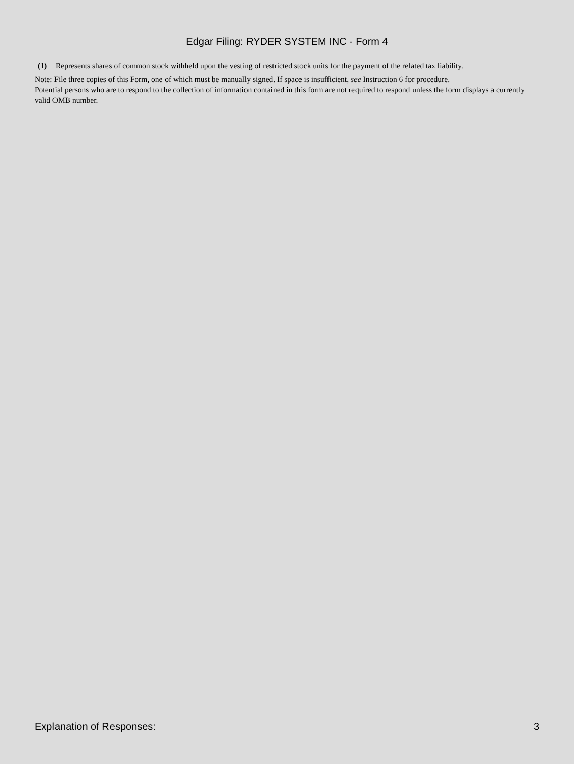Edgar Filing: RYDER SYSTEM INC - Form 4
(1) Represents shares of common stock withheld upon the vesting of restricted stock units for the payment of the related tax liability.
Note: File three copies of this Form, one of which must be manually signed. If space is insufficient, see Instruction 6 for procedure.
Potential persons who are to respond to the collection of information contained in this form are not required to respond unless the form displays a currently valid OMB number.
Explanation of Responses: 3